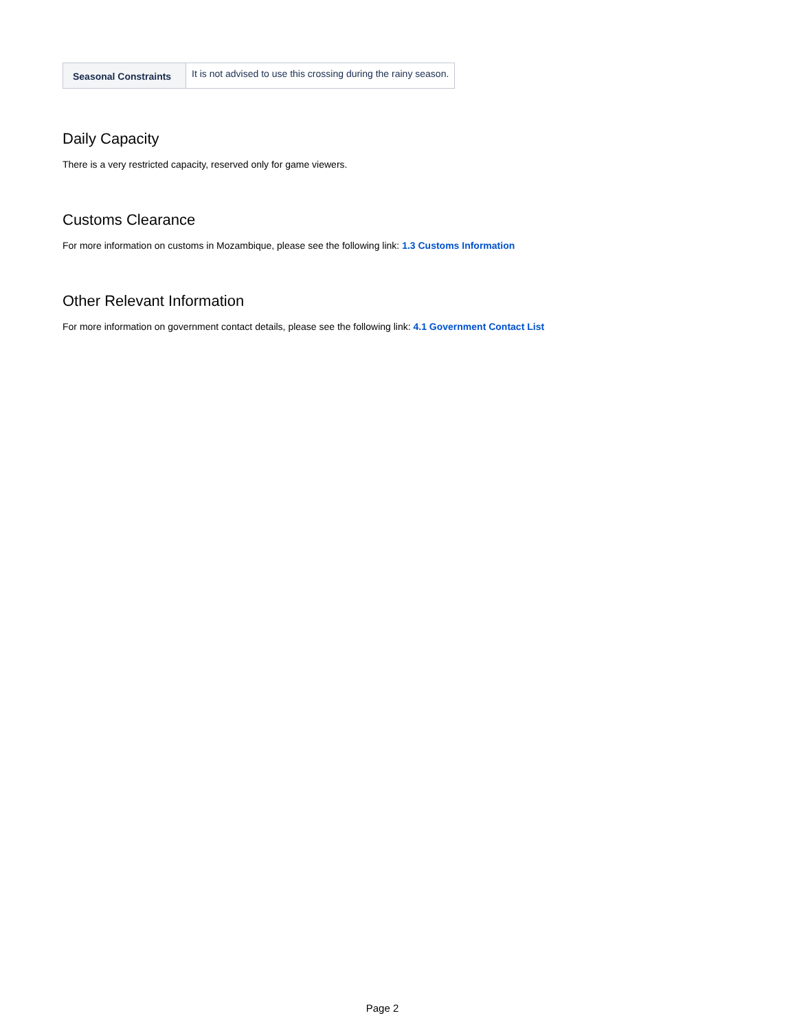| Seasonal Constraints | It is not advised to use this crossing during the rainy season. |
Daily Capacity
There is a very restricted capacity, reserved only for game viewers.
Customs Clearance
For more information on customs in Mozambique, please see the following link: 1.3 Customs Information
Other Relevant Information
For more information on government contact details, please see the following link: 4.1 Government Contact List
Page 2